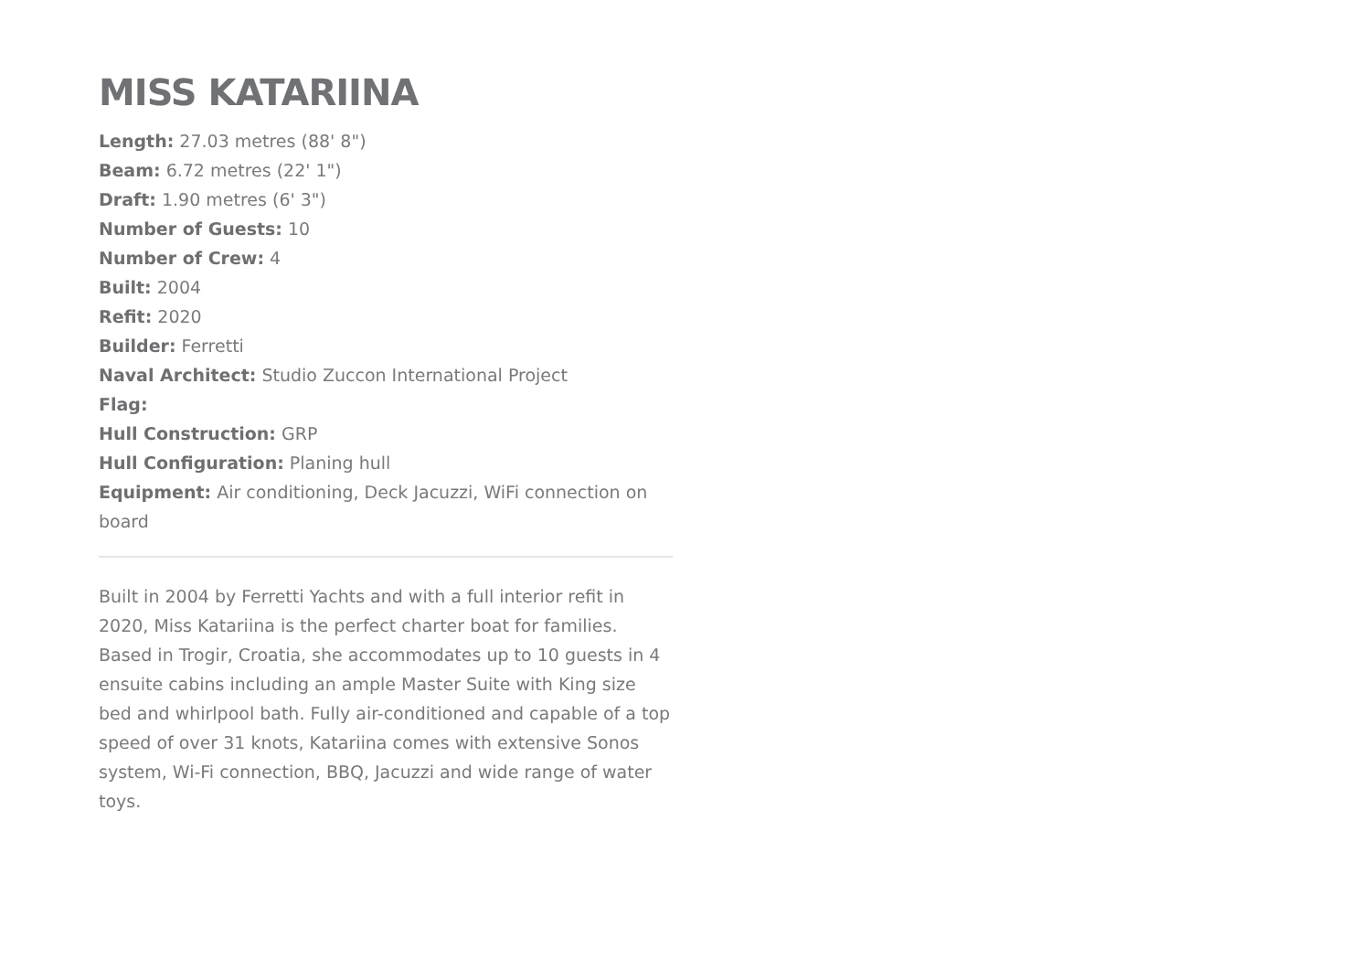MISS KATARIINA
Length: 27.03 metres (88' 8")
Beam: 6.72 metres (22' 1")
Draft: 1.90 metres (6' 3")
Number of Guests: 10
Number of Crew: 4
Built: 2004
Refit: 2020
Builder: Ferretti
Naval Architect: Studio Zuccon International Project
Flag:
Hull Construction: GRP
Hull Configuration: Planing hull
Equipment: Air conditioning, Deck Jacuzzi, WiFi connection on board
Built in 2004 by Ferretti Yachts and with a full interior refit in 2020, Miss Katariina is the perfect charter boat for families. Based in Trogir, Croatia, she accommodates up to 10 guests in 4 ensuite cabins including an ample Master Suite with King size bed and whirlpool bath. Fully air-conditioned and capable of a top speed of over 31 knots, Katariina comes with extensive Sonos system, Wi-Fi connection, BBQ, Jacuzzi and wide range of water toys.